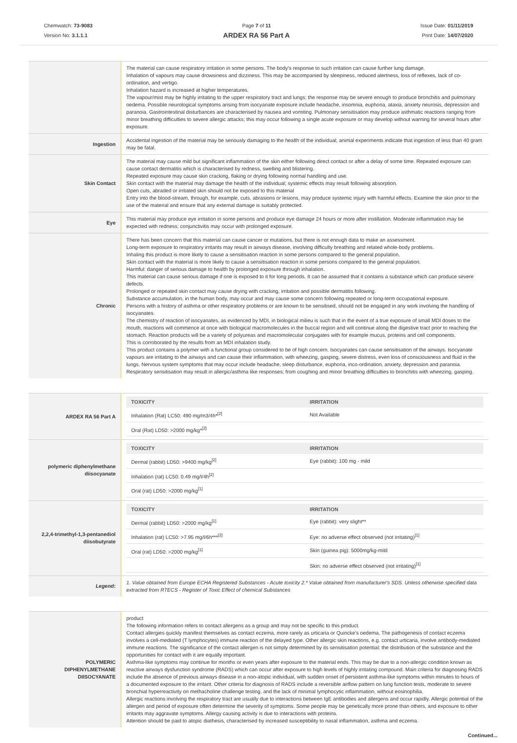Chemwatch: 73-9083
Version No: 3.1.1.1
Page 7 of 11
ARDEX RA 56 Part A
Issue Date: 01/11/2019
Print Date: 14/07/2020
| | The material can cause respiratory irritation in some persons. The body's response to such irritation can cause further lung damage. Inhalation of vapours may cause drowsiness and dizziness. This may be accompanied by sleepiness, reduced alertness, loss of reflexes, lack of co-ordination, and vertigo. Inhalation hazard is increased at higher temperatures. The vapour/mist may be highly irritating to the upper respiratory tract and lungs; the response may be severe enough to produce bronchitis and pulmonary oedema. Possible neurological symptoms arising from isocyanate exposure include headache, insomnia, euphoria, ataxia, anxiety neurosis, depression and paranoia. Gastrointestinal disturbances are characterised by nausea and vomiting. Pulmonary sensitisation may produce asthmatic reactions ranging from minor breathing difficulties to severe allergic attacks; this may occur following a single acute exposure or may develop without warning for several hours after exposure. |
| Ingestion | Accidental ingestion of the material may be seriously damaging to the health of the individual; animal experiments indicate that ingestion of less than 40 gram may be fatal. |
| Skin Contact | The material may cause mild but significant inflammation of the skin either following direct contact or after a delay of some time. Repeated exposure can cause contact dermatitis which is characterised by redness, swelling and blistering. Repeated exposure may cause skin cracking, flaking or drying following normal handling and use. Skin contact with the material may damage the health of the individual; systemic effects may result following absorption. Open cuts, abraded or irritated skin should not be exposed to this material Entry into the blood-stream, through, for example, cuts, abrasions or lesions, may produce systemic injury with harmful effects. Examine the skin prior to the use of the material and ensure that any external damage is suitably protected. |
| Eye | This material may produce eye irritation in some persons and produce eye damage 24 hours or more after instillation. Moderate inflammation may be expected with redness; conjunctivitis may occur with prolonged exposure. |
| Chronic | There has been concern that this material can cause cancer or mutations, but there is not enough data to make an assessment. Long-term exposure to respiratory irritants may result in airways disease, involving difficulty breathing and related whole-body problems. Inhaling this product is more likely to cause a sensitisation reaction in some persons compared to the general population. Skin contact with the material is more likely to cause a sensitisation reaction in some persons compared to the general population. Harmful: danger of serious damage to health by prolonged exposure through inhalation. This material can cause serious damage if one is exposed to it for long periods. It can be assumed that it contains a substance which can produce severe defects. Prolonged or repeated skin contact may cause drying with cracking, irritation and possible dermatitis following. Substance accumulation, in the human body, may occur and may cause some concern following repeated or long-term occupational exposure. Persons with a history of asthma or other respiratory problems or are known to be sensitised, should not be engaged in any work involving the handling of isocyanates. The chemistry of reaction of isocyanates, as evidenced by MDI, in biological milieu is such that in the event of a true exposure of small MDI doses to the mouth, reactions will commence at once with biological macromolecules in the buccal region and will continue along the digestive tract prior to reaching the stomach. Reaction products will be a variety of polyureas and macromolecular conjugates with for example mucus, proteins and cell components. This is corroborated by the results from an MDI inhalation study. This product contains a polymer with a functional group considered to be of high concern. Isocyanates can cause sensitisation of the airways. Isocyanate vapours are irritating to the airways and can cause their inflammation, with wheezing, gasping, severe distress, even loss of consciousness and fluid in the lungs. Nervous system symptoms that may occur include headache, sleep disturbance, euphoria, inco-ordination, anxiety, depression and paranoia. Respiratory sensitisation may result in allergic/asthma like responses; from coughing and minor breathing difficulties to bronchitis with wheezing, gasping. |
| ARDEX RA 56 Part A | / TOXICITY / IRRITATION / / --- / --- / / Inhalation (Rat) LC50: 490 mg/m3/4h*<sup>[2]</sup> / Not Available / / Oral (Rat) LD50: >2000 mg/kg*<sup>[2]</sup> / / |
| polymeric diphenylmethane diisocyanate | / TOXICITY / IRRITATION / / --- / --- / / Dermal (rabbit) LD50: >9400 mg/kg<sup>[2]</sup> / Eye (rabbit): 100 mg - mild / / Inhalation (rat) LC50: 0.49 mg/l/4h<sup>[2]</sup> / / / Oral (rat) LD50: >2000 mg/kg<sup>[1]</sup> / / |
| 2,2,4-trimethyl-1,3-pentanediol diisobutyrate | / TOXICITY / IRRITATION / / --- / --- / / Dermal (rabbit) LD50: >2000 mg/kg<sup>[1]</sup> / Eye (rabbit): very slight** / / Inhalation (rat) LC50: >7.95 mg/l/6h***<sup>[2]</sup> / Eye: no adverse effect observed (not irritating)<sup>[1]</sup> / / Oral (rat) LD50: >2000 mg/kg<sup>[1]</sup> / Skin (guinea pig): 5000mg/kg-mild / / / Skin: no adverse effect observed (not irritating)<sup>[1]</sup> / |
| Legend: | 1. Value obtained from Europe ECHA Registered Substances - Acute toxicity 2.* Value obtained from manufacturer's SDS. Unless otherwise specified data extracted from RTECS - Register of Toxic Effect of chemical Substances |
| POLYMERIC DIPHENYLMETHANE DIISOCYANATE | product The following information refers to contact allergens as a group and may not be specific to this product. Contact allergies quickly manifest themselves as contact eczema, more rarely as urticaria or Quincke's oedema. The pathogenesis of contact eczema involves a cell-mediated (T lymphocytes) immune reaction of the delayed type. Other allergic skin reactions, e.g. contact urticaria, involve antibody-mediated immune reactions. The significance of the contact allergen is not simply determined by its sensitisation potential: the distribution of the substance and the opportunities for contact with it are equally important. Asthma-like symptoms may continue for months or even years after exposure to the material ends. This may be due to a non-allergic condition known as reactive airways dysfunction syndrome (RADS) which can occur after exposure to high levels of highly irritating compound. Main criteria for diagnosing RADS include the absence of previous airways disease in a non-atopic individual, with sudden onset of persistent asthma-like symptoms within minutes to hours of a documented exposure to the irritant. Other criteria for diagnosis of RADS include a reversible airflow pattern on lung function tests, moderate to severe bronchial hyperreactivity on methacholine challenge testing, and the lack of minimal lymphocytic inflammation, without eosinophilia. Allergic reactions involving the respiratory tract are usually due to interactions between IgE antibodies and allergens and occur rapidly. Allergic potential of the allergen and period of exposure often determine the severity of symptoms. Some people may be genetically more prone than others, and exposure to other irritants may aggravate symptoms. Allergy causing activity is due to interactions with proteins. Attention should be paid to atopic diathesis, characterised by increased susceptibility to nasal inflammation, asthma and eczema. |
Continued...